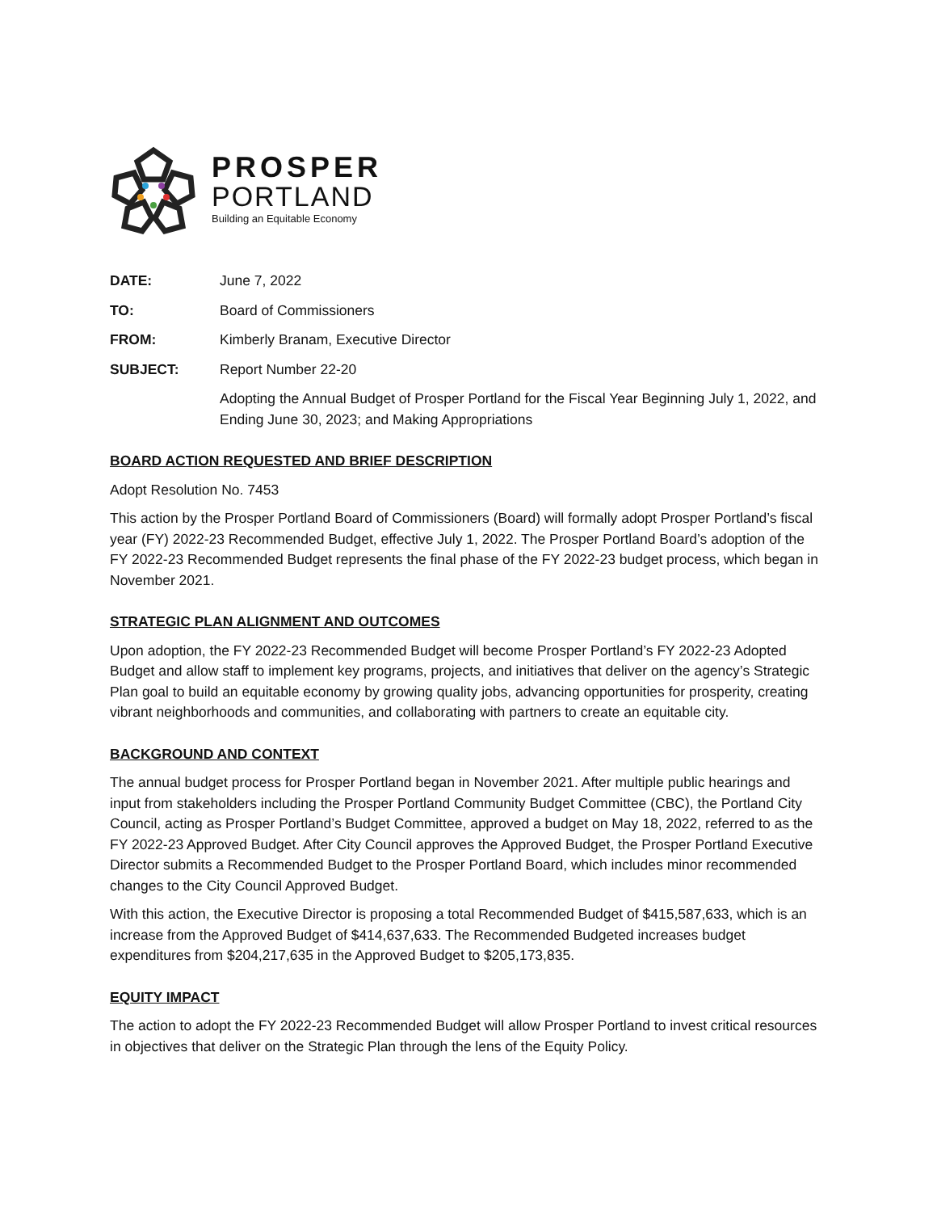PROSPER
PORTLAND
Building an Equitable Economy
DATE: June 7, 2022
TO: Board of Commissioners
FROM: Kimberly Branam, Executive Director
SUBJECT: Report Number 22-20
Adopting the Annual Budget of Prosper Portland for the Fiscal Year Beginning July 1, 2022, and Ending June 30, 2023; and Making Appropriations
BOARD ACTION REQUESTED AND BRIEF DESCRIPTION
Adopt Resolution No. 7453
This action by the Prosper Portland Board of Commissioners (Board) will formally adopt Prosper Portland’s fiscal year (FY) 2022-23 Recommended Budget, effective July 1, 2022. The Prosper Portland Board’s adoption of the FY 2022-23 Recommended Budget represents the final phase of the FY 2022-23 budget process, which began in November 2021.
STRATEGIC PLAN ALIGNMENT AND OUTCOMES
Upon adoption, the FY 2022-23 Recommended Budget will become Prosper Portland’s FY 2022-23 Adopted Budget and allow staff to implement key programs, projects, and initiatives that deliver on the agency’s Strategic Plan goal to build an equitable economy by growing quality jobs, advancing opportunities for prosperity, creating vibrant neighborhoods and communities, and collaborating with partners to create an equitable city.
BACKGROUND AND CONTEXT
The annual budget process for Prosper Portland began in November 2021. After multiple public hearings and input from stakeholders including the Prosper Portland Community Budget Committee (CBC), the Portland City Council, acting as Prosper Portland’s Budget Committee, approved a budget on May 18, 2022, referred to as the FY 2022-23 Approved Budget. After City Council approves the Approved Budget, the Prosper Portland Executive Director submits a Recommended Budget to the Prosper Portland Board, which includes minor recommended changes to the City Council Approved Budget.
With this action, the Executive Director is proposing a total Recommended Budget of $415,587,633, which is an increase from the Approved Budget of $414,637,633. The Recommended Budgeted increases budget expenditures from $204,217,635 in the Approved Budget to $205,173,835.
EQUITY IMPACT
The action to adopt the FY 2022-23 Recommended Budget will allow Prosper Portland to invest critical resources in objectives that deliver on the Strategic Plan through the lens of the Equity Policy.